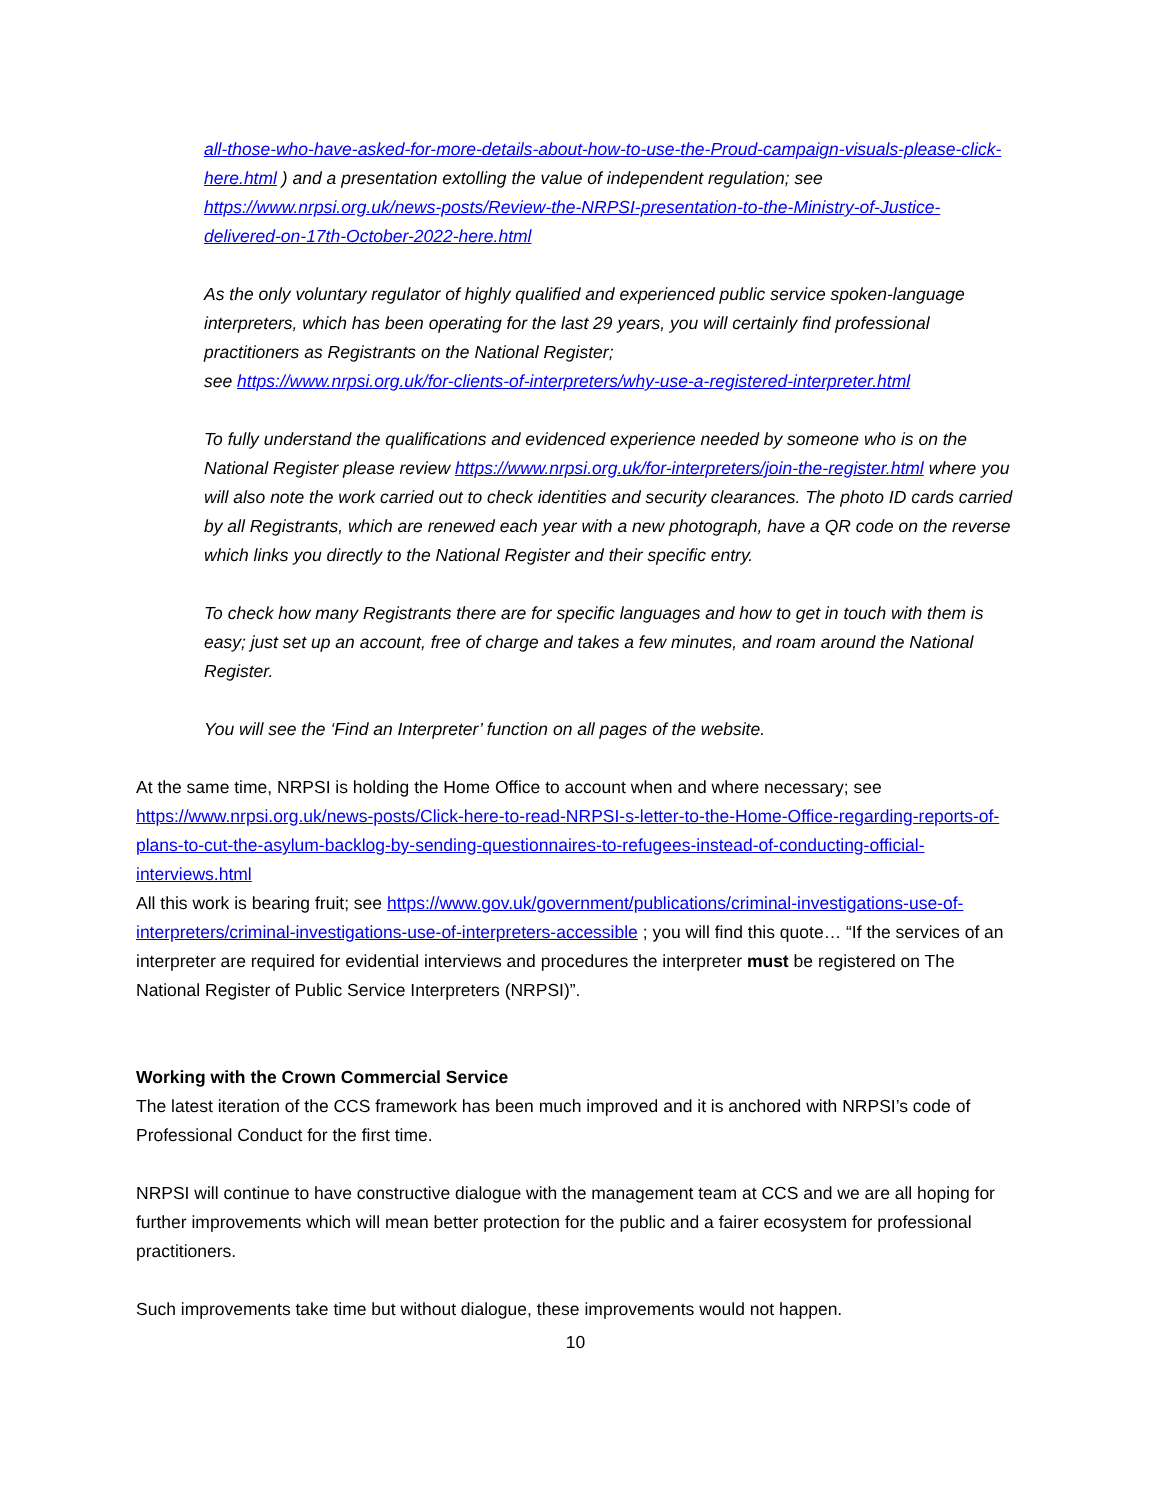all-those-who-have-asked-for-more-details-about-how-to-use-the-Proud-campaign-visuals-please-click-here.html ) and a presentation extolling the value of independent regulation; see https://www.nrpsi.org.uk/news-posts/Review-the-NRPSI-presentation-to-the-Ministry-of-Justice-delivered-on-17th-October-2022-here.html
As the only voluntary regulator of highly qualified and experienced public service spoken-language interpreters, which has been operating for the last 29 years, you will certainly find professional practitioners as Registrants on the National Register;
see https://www.nrpsi.org.uk/for-clients-of-interpreters/why-use-a-registered-interpreter.html
To fully understand the qualifications and evidenced experience needed by someone who is on the National Register please review https://www.nrpsi.org.uk/for-interpreters/join-the-register.html where you will also note the work carried out to check identities and security clearances. The photo ID cards carried by all Registrants, which are renewed each year with a new photograph, have a QR code on the reverse which links you directly to the National Register and their specific entry.
To check how many Registrants there are for specific languages and how to get in touch with them is easy; just set up an account, free of charge and takes a few minutes, and roam around the National Register.
You will see the ‘Find an Interpreter’ function on all pages of the website.
At the same time, NRPSI is holding the Home Office to account when and where necessary; see https://www.nrpsi.org.uk/news-posts/Click-here-to-read-NRPSI-s-letter-to-the-Home-Office-regarding-reports-of-plans-to-cut-the-asylum-backlog-by-sending-questionnaires-to-refugees-instead-of-conducting-official-interviews.html
All this work is bearing fruit; see https://www.gov.uk/government/publications/criminal-investigations-use-of-interpreters/criminal-investigations-use-of-interpreters-accessible ; you will find this quote… “If the services of an interpreter are required for evidential interviews and procedures the interpreter must be registered on The National Register of Public Service Interpreters (NRPSI)”.
Working with the Crown Commercial Service
The latest iteration of the CCS framework has been much improved and it is anchored with NRPSI’s code of Professional Conduct for the first time.
NRPSI will continue to have constructive dialogue with the management team at CCS and we are all hoping for further improvements which will mean better protection for the public and a fairer ecosystem for professional practitioners.
Such improvements take time but without dialogue, these improvements would not happen.
10